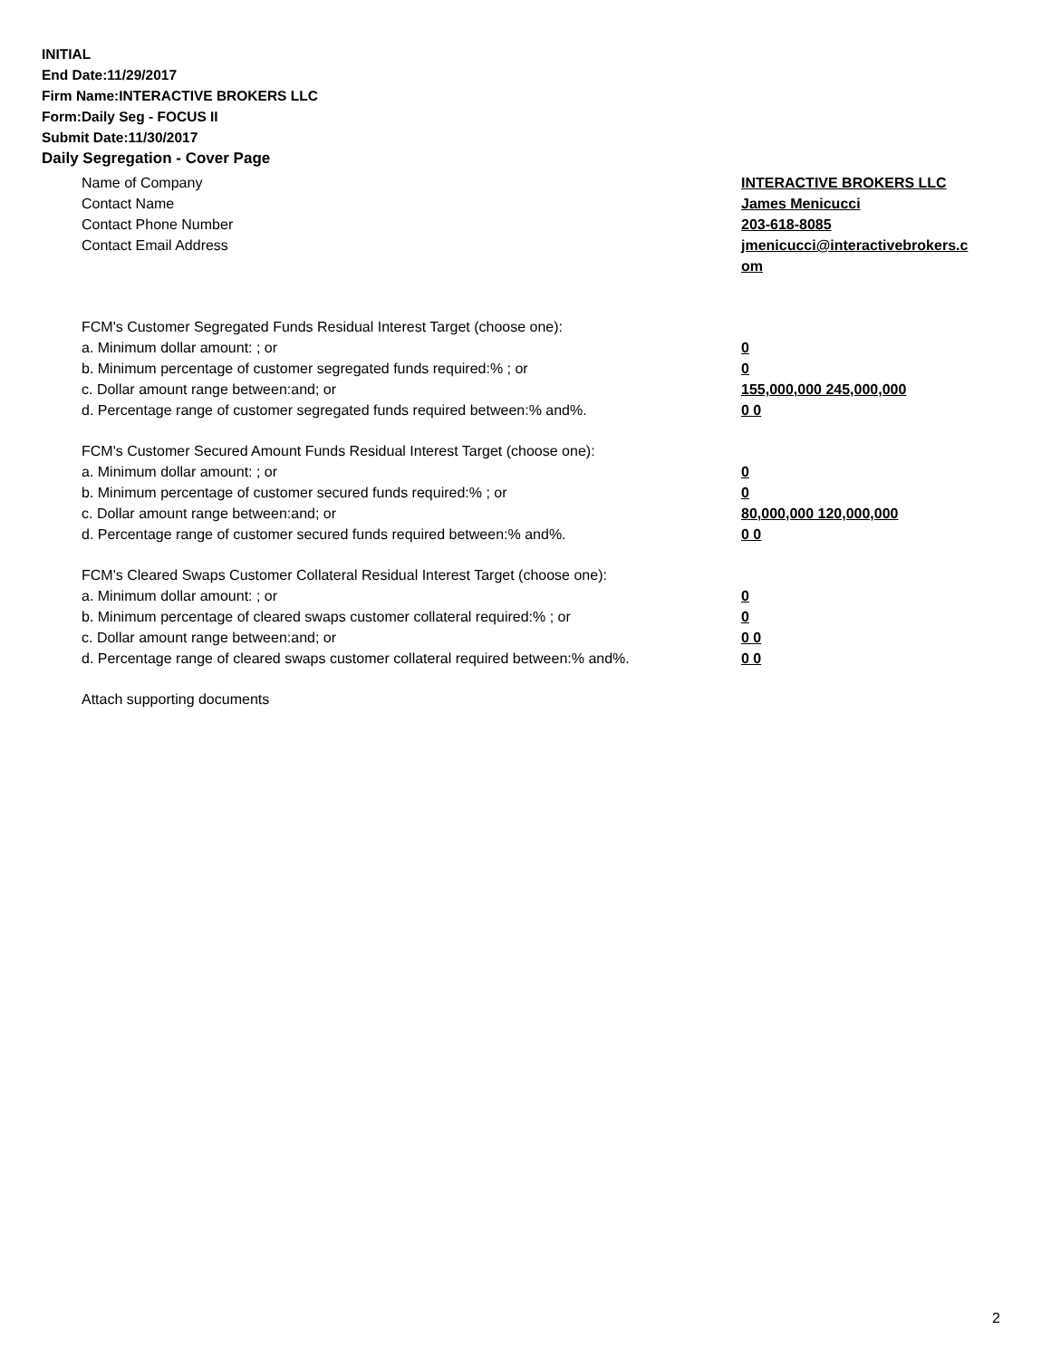INITIAL
End Date:11/29/2017
Firm Name:INTERACTIVE BROKERS LLC
Form:Daily Seg - FOCUS II
Submit Date:11/30/2017
Daily Segregation - Cover Page
Name of Company INTERACTIVE BROKERS LLC
Contact Name James Menicucci
Contact Phone Number 203-618-8085
Contact Email Address jmenicucci@interactivebrokers.c
om
FCM's Customer Segregated Funds Residual Interest Target (choose one):
a. Minimum dollar amount: ; or 0
b. Minimum percentage of customer segregated funds required:% ; or 0
c. Dollar amount range between:and; or 155,000,000 245,000,000
d. Percentage range of customer segregated funds required between:% and%. 0 0
FCM's Customer Secured Amount Funds Residual Interest Target (choose one):
a. Minimum dollar amount: ; or 0
b. Minimum percentage of customer secured funds required:% ; or 0
c. Dollar amount range between:and; or 80,000,000 120,000,000
d. Percentage range of customer secured funds required between:% and%. 0 0
FCM's Cleared Swaps Customer Collateral Residual Interest Target (choose one):
a. Minimum dollar amount: ; or 0
b. Minimum percentage of cleared swaps customer collateral required:% ; or 0
c. Dollar amount range between:and; or 0 0
d. Percentage range of cleared swaps customer collateral required between:% and%.
0 0
Attach supporting documents
2